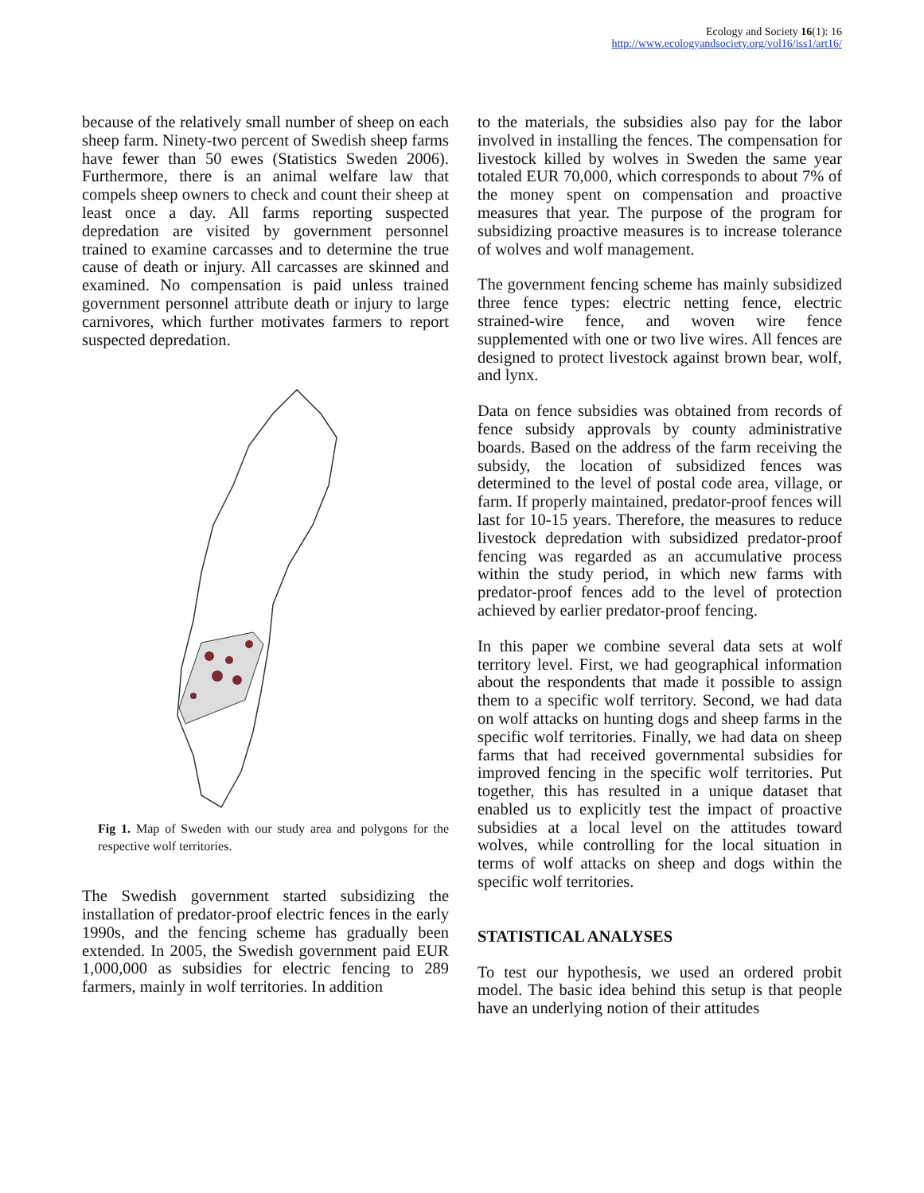Ecology and Society 16(1): 16
http://www.ecologyandsociety.org/vol16/iss1/art16/
because of the relatively small number of sheep on each sheep farm. Ninety-two percent of Swedish sheep farms have fewer than 50 ewes (Statistics Sweden 2006). Furthermore, there is an animal welfare law that compels sheep owners to check and count their sheep at least once a day. All farms reporting suspected depredation are visited by government personnel trained to examine carcasses and to determine the true cause of death or injury. All carcasses are skinned and examined. No compensation is paid unless trained government personnel attribute death or injury to large carnivores, which further motivates farmers to report suspected depredation.
Fig 1. Map of Sweden with our study area and polygons for the respective wolf territories.
The Swedish government started subsidizing the installation of predator-proof electric fences in the early 1990s, and the fencing scheme has gradually been extended. In 2005, the Swedish government paid EUR 1,000,000 as subsidies for electric fencing to 289 farmers, mainly in wolf territories. In addition
to the materials, the subsidies also pay for the labor involved in installing the fences. The compensation for livestock killed by wolves in Sweden the same year totaled EUR 70,000, which corresponds to about 7% of the money spent on compensation and proactive measures that year. The purpose of the program for subsidizing proactive measures is to increase tolerance of wolves and wolf management.
The government fencing scheme has mainly subsidized three fence types: electric netting fence, electric strained-wire fence, and woven wire fence supplemented with one or two live wires. All fences are designed to protect livestock against brown bear, wolf, and lynx.
Data on fence subsidies was obtained from records of fence subsidy approvals by county administrative boards. Based on the address of the farm receiving the subsidy, the location of subsidized fences was determined to the level of postal code area, village, or farm. If properly maintained, predator-proof fences will last for 10-15 years. Therefore, the measures to reduce livestock depredation with subsidized predator-proof fencing was regarded as an accumulative process within the study period, in which new farms with predator-proof fences add to the level of protection achieved by earlier predator-proof fencing.
In this paper we combine several data sets at wolf territory level. First, we had geographical information about the respondents that made it possible to assign them to a specific wolf territory. Second, we had data on wolf attacks on hunting dogs and sheep farms in the specific wolf territories. Finally, we had data on sheep farms that had received governmental subsidies for improved fencing in the specific wolf territories. Put together, this has resulted in a unique dataset that enabled us to explicitly test the impact of proactive subsidies at a local level on the attitudes toward wolves, while controlling for the local situation in terms of wolf attacks on sheep and dogs within the specific wolf territories.
STATISTICAL ANALYSES
To test our hypothesis, we used an ordered probit model. The basic idea behind this setup is that people have an underlying notion of their attitudes